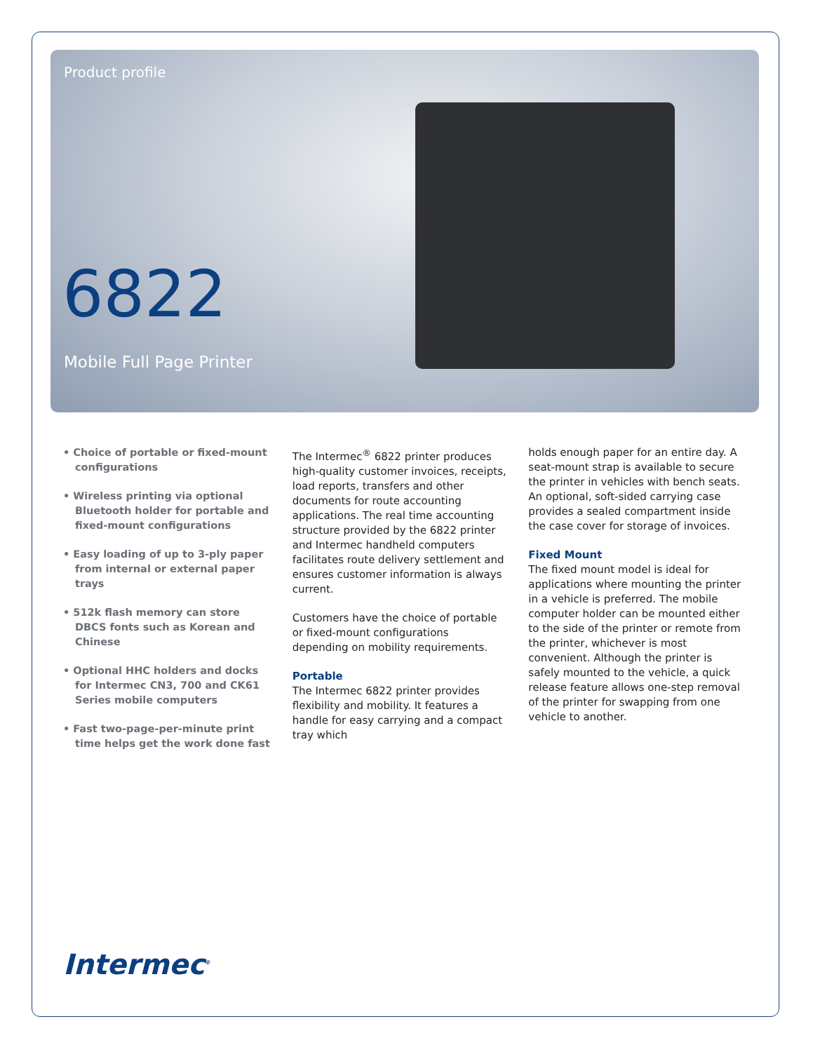Product profile
6822
Mobile Full Page Printer
• Choice of portable or fixed-mount configurations
• Wireless printing via optional Bluetooth holder for portable and fixed-mount configurations
• Easy loading of up to 3-ply paper from internal or external paper trays
• 512k flash memory can store DBCS fonts such as Korean and Chinese
• Optional HHC holders and docks for Intermec CN3, 700 and CK61 Series mobile computers
• Fast two-page-per-minute print time helps get the work done fast
The Intermec<sup>®</sup> 6822 printer produces high-quality customer invoices, receipts, load reports, transfers and other documents for route accounting applications. The real time accounting structure provided by the 6822 printer and Intermec handheld computers facilitates route delivery settlement and ensures customer information is always current.
Customers have the choice of portable or fixed-mount configurations depending on mobility requirements.
Portable
The Intermec 6822 printer provides flexibility and mobility. It features a handle for easy carrying and a compact tray which
holds enough paper for an entire day. A seat-mount strap is available to secure the printer in vehicles with bench seats. An optional, soft-sided carrying case provides a sealed compartment inside the case cover for storage of invoices.
Fixed Mount
The fixed mount model is ideal for applications where mounting the printer in a vehicle is preferred. The mobile computer holder can be mounted either to the side of the printer or remote from the printer, whichever is most convenient. Although the printer is safely mounted to the vehicle, a quick release feature allows one-step removal of the printer for swapping from one vehicle to another.
Intermec<sup>®</sup>